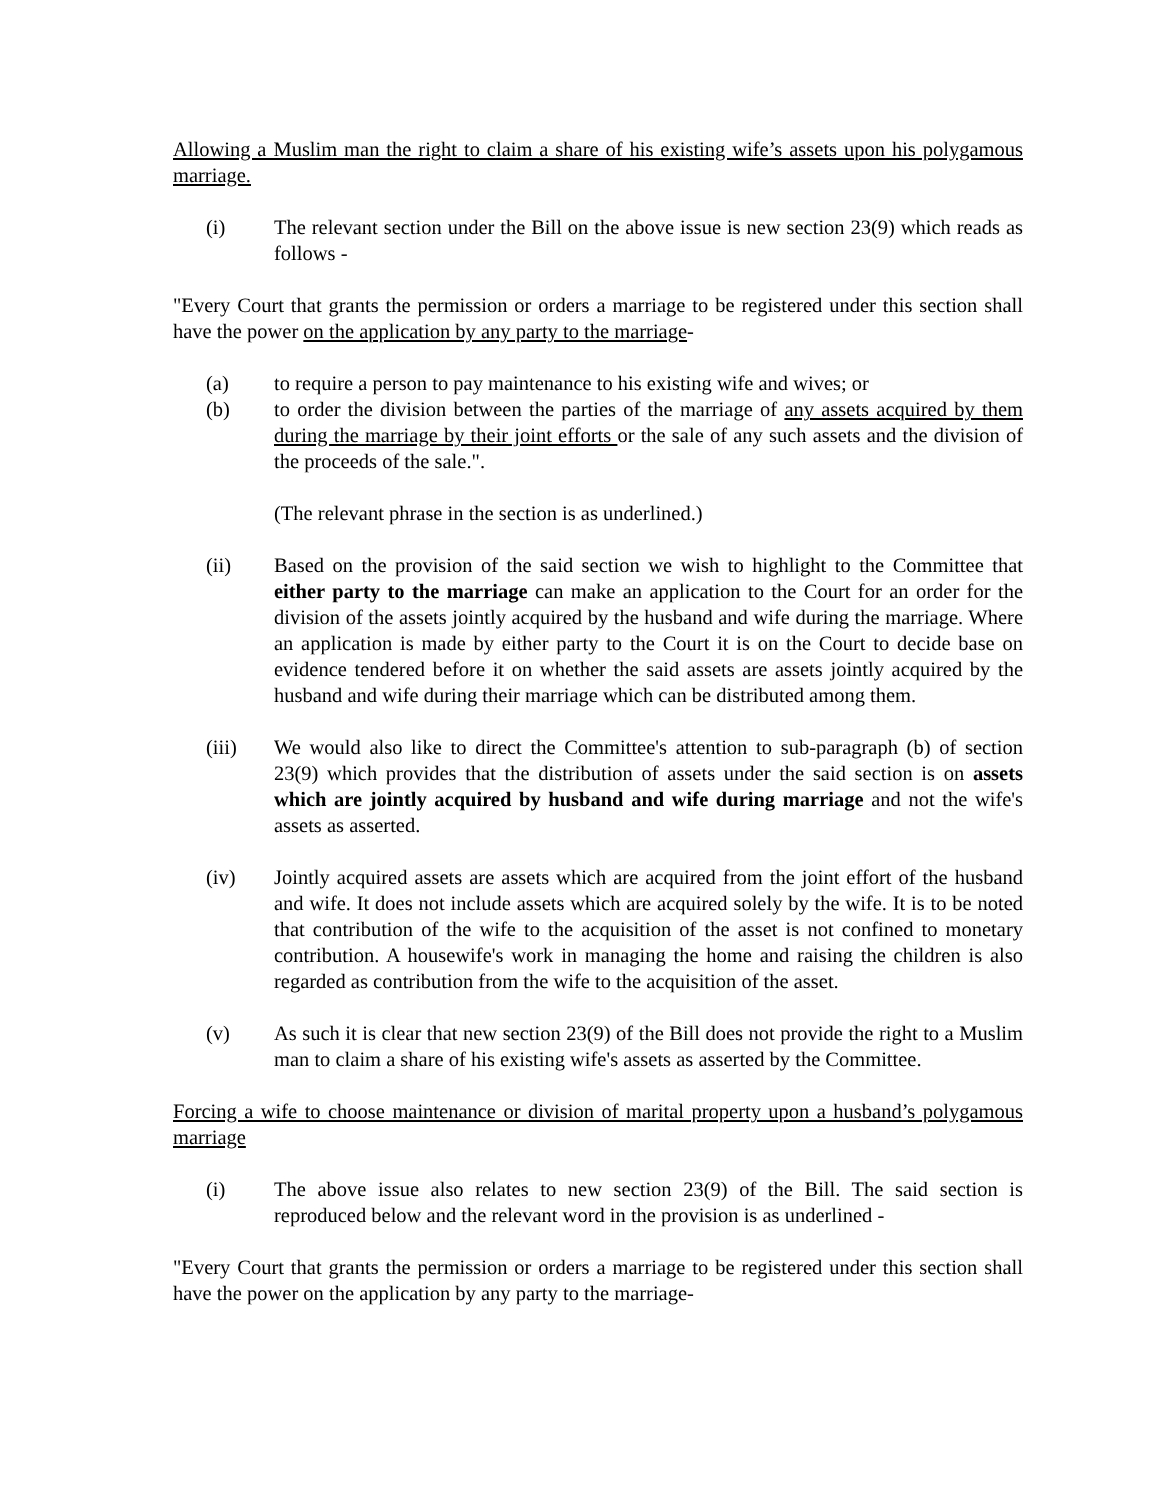Allowing a Muslim man the right to claim a share of his existing wife’s assets upon his polygamous marriage.
(i) The relevant section under the Bill on the above issue is new section 23(9) which reads as follows -
"Every Court that grants the permission or orders a marriage to be registered under this section shall have the power on the application by any party to the marriage-
(a) to require a person to pay maintenance to his existing wife and wives; or
(b) to order the division between the parties of the marriage of any assets acquired by them during the marriage by their joint efforts or the sale of any such assets and the division of the proceeds of the sale.".
(The relevant phrase in the section is as underlined.)
(ii) Based on the provision of the said section we wish to highlight to the Committee that either party to the marriage can make an application to the Court for an order for the division of the assets jointly acquired by the husband and wife during the marriage. Where an application is made by either party to the Court it is on the Court to decide base on evidence tendered before it on whether the said assets are assets jointly acquired by the husband and wife during their marriage which can be distributed among them.
(iii) We would also like to direct the Committee's attention to sub-paragraph (b) of section 23(9) which provides that the distribution of assets under the said section is on assets which are jointly acquired by husband and wife during marriage and not the wife's assets as asserted.
(iv) Jointly acquired assets are assets which are acquired from the joint effort of the husband and wife. It does not include assets which are acquired solely by the wife. It is to be noted that contribution of the wife to the acquisition of the asset is not confined to monetary contribution. A housewife's work in managing the home and raising the children is also regarded as contribution from the wife to the acquisition of the asset.
(v) As such it is clear that new section 23(9) of the Bill does not provide the right to a Muslim man to claim a share of his existing wife's assets as asserted by the Committee.
Forcing a wife to choose maintenance or division of marital property upon a husband’s polygamous marriage
(i) The above issue also relates to new section 23(9) of the Bill. The said section is reproduced below and the relevant word in the provision is as underlined -
"Every Court that grants the permission or orders a marriage to be registered under this section shall have the power on the application by any party to the marriage-